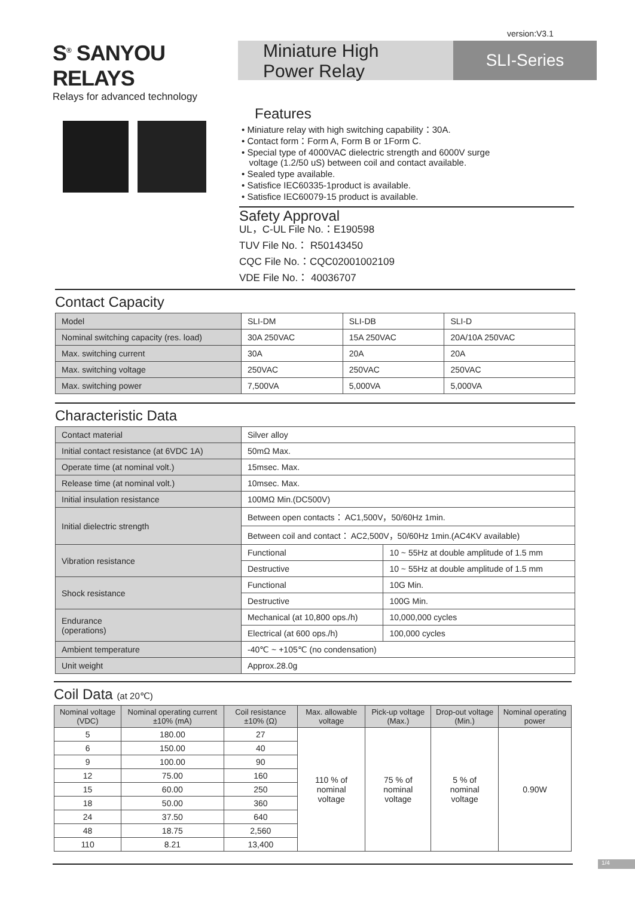version:V3.1
S<sup>®</sup> SANYOU RELAYS
Relays for advanced technology
Miniature High
Power Relay
SLI-Series
Features
• Miniature relay with high switching capability：30A.
• Contact form：Form A, Form B or 1Form C.
• Special type of 4000VAC dielectric strength and 6000V surge
voltage (1.2/50 uS) between coil and contact available.
• Sealed type available.
• Satisfice IEC60335-1product is available.
• Satisfice IEC60079-15 product is available.
Safety Approval
UL，C-UL File No.：E190598
TUV File No.： R50143450
CQC File No.：CQC02001002109
VDE File No.： 40036707
Contact Capacity
| Model | SLI-DM | SLI-DB | SLI-D |
| Nominal switching capacity (res. load) | 30A 250VAC | 15A 250VAC | 20A/10A 250VAC |
| Max. switching current | 30A | 20A | 20A |
| Max. switching voltage | 250VAC | 250VAC | 250VAC |
| Max. switching power | 7,500VA | 5,000VA | 5,000VA |
Characteristic Data
| Contact material | Silver alloy | |
| Initial contact resistance (at 6VDC 1A) | 50mΩ Max. | |
| Operate time (at nominal volt.) | 15msec. Max. | |
| Release time (at nominal volt.) | 10msec. Max. | |
| Initial insulation resistance | 100MΩ Min.(DC500V) | |
| Initial dielectric strength | Between open contacts： AC1,500V，50/60Hz 1min. | |
| | Between coil and contact： AC2,500V，50/60Hz 1min.(AC4KV available) | |
| Vibration resistance | Functional | 10 ~ 55Hz at double amplitude of 1.5 mm |
| | Destructive | 10 ~ 55Hz at double amplitude of 1.5 mm |
| Shock resistance | Functional | 10G Min. |
| | Destructive | 100G Min. |
| Endurance (operations) | Mechanical (at 10,800 ops./h) | 10,000,000 cycles |
| | Electrical (at 600 ops./h) | 100,000 cycles |
| Ambient temperature | -40℃ ~ +105℃ (no condensation) | |
| Unit weight | Approx.28.0g | |
Coil Data (at 20℃)
| Nominal voltage (VDC) | Nominal operating current ±10% (mA) | Coil resistance ±10% (Ω) | Max. allowable voltage | Pick-up voltage (Max.) | Drop-out voltage (Min.) | Nominal operating power |
| --- | --- | --- | --- | --- | --- | --- |
| 5 | 180.00 | 27 | 110 % of nominal voltage | 75 % of nominal voltage | 5 % of nominal voltage | 0.90W |
| 6 | 150.00 | 40 | | | | |
| 9 | 100.00 | 90 | | | | |
| 12 | 75.00 | 160 | | | | |
| 15 | 60.00 | 250 | | | | |
| 18 | 50.00 | 360 | | | | |
| 24 | 37.50 | 640 | | | | |
| 48 | 18.75 | 2,560 | | | | |
| 110 | 8.21 | 13,400 | | | | |
1/4